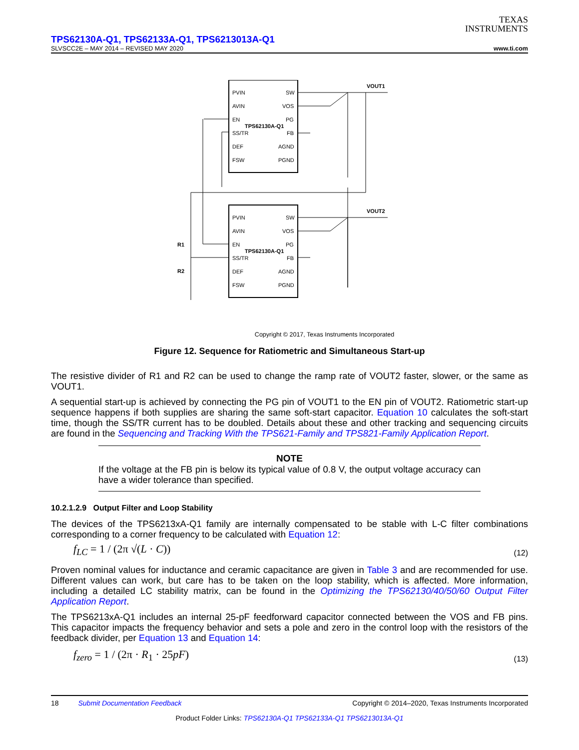TEXAS
INSTRUMENTS
TPS62130A-Q1, TPS62133A-Q1, TPS6213013A-Q1
SLVSCC2E – MAY 2014 – REVISED MAY 2020 www.ti.com
PVIN
AVIN
EN
SS/TR
DEF
FSW
SW
VOS
PG
FB
AGND
PGND
TPS62130A-Q1
PVIN
AVIN
EN
SS/TR
DEF
FSW
SW
VOS
PG
FB
AGND
PGND
TPS62130A-Q1
VOUT1
VOUT2
R1
R2
Copyright © 2017, Texas Instruments Incorporated
Figure 12. Sequence for Ratiometric and Simultaneous Start-up
The resistive divider of R1 and R2 can be used to change the ramp rate of VOUT2 faster, slower, or the same as VOUT1.
A sequential start-up is achieved by connecting the PG pin of VOUT1 to the EN pin of VOUT2. Ratiometric start-up sequence happens if both supplies are sharing the same soft-start capacitor. Equation 10 calculates the soft-start time, though the SS/TR current has to be doubled. Details about these and other tracking and sequencing circuits are found in the Sequencing and Tracking With the TPS621-Family and TPS821-Family Application Report.
NOTE
If the voltage at the FB pin is below its typical value of 0.8 V, the output voltage accuracy can have a wider tolerance than specified.
10.2.1.2.9 Output Filter and Loop Stability
The devices of the TPS6213xA-Q1 family are internally compensated to be stable with L-C filter combinations corresponding to a corner frequency to be calculated with Equation 12:
f<sub>LC</sub> = 1 / (2π √(L · C)) (12)
Proven nominal values for inductance and ceramic capacitance are given in Table 3 and are recommended for use. Different values can work, but care has to be taken on the loop stability, which is affected. More information, including a detailed LC stability matrix, can be found in the Optimizing the TPS62130/40/50/60 Output Filter Application Report.
The TPS6213xA-Q1 includes an internal 25-pF feedforward capacitor connected between the VOS and FB pins. This capacitor impacts the frequency behavior and sets a pole and zero in the control loop with the resistors of the feedback divider, per Equation 13 and Equation 14:
f<sub>zero</sub> = 1 / (2π · R<sub>1</sub> · 25pF) (13)
18 Submit Documentation Feedback Copyright © 2014–2020, Texas Instruments Incorporated
Product Folder Links: TPS62130A-Q1 TPS62133A-Q1 TPS6213013A-Q1